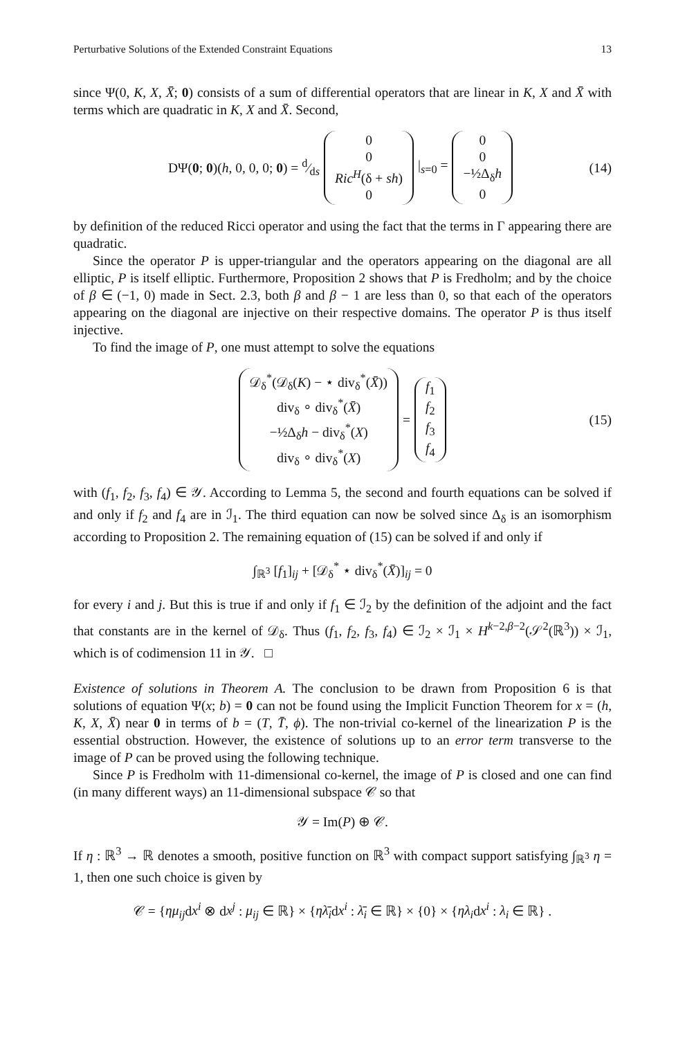Perturbative Solutions of the Extended Constraint Equations 13
since Ψ(0, K, X, X̄; 0) consists of a sum of differential operators that are linear in K, X and X̄ with terms which are quadratic in K, X and X̄. Second,
DΨ(0; 0)(h, 0, 0, 0; 0) = d⁄ds 0
0
Ric<sup>H</sup>(δ + sh)
0 |<sub>s=0</sub> = 0
0
−½Δ<sub>δ</sub>h
0 (14)
by definition of the reduced Ricci operator and using the fact that the terms in Γ appearing there are quadratic.
Since the operator P is upper-triangular and the operators appearing on the diagonal are all elliptic, P is itself elliptic. Furthermore, Proposition 2 shows that P is Fredholm; and by the choice of β ∈ (−1, 0) made in Sect. 2.3, both β and β − 1 are less than 0, so that each of the operators appearing on the diagonal are injective on their respective domains. The operator P is thus itself injective.
To find the image of P, one must attempt to solve the equations
𝒟<sub>δ</sub><sup>*</sup>(𝒟<sub>δ</sub>(K) − ⋆ div<sub>δ</sub><sup>*</sup>(X̄))
div<sub>δ</sub> ∘ div<sub>δ</sub><sup>*</sup>(X̄)
−½Δ<sub>δ</sub>h − div<sub>δ</sub><sup>*</sup>(X)
div<sub>δ</sub> ∘ div<sub>δ</sub><sup>*</sup>(X) = f<sub>1</sub>
f<sub>2</sub>
f<sub>3</sub>
f<sub>4</sub> (15)
with (f<sub>1</sub>, f<sub>2</sub>, f<sub>3</sub>, f<sub>4</sub>) ∈ 𝒴. According to Lemma 5, the second and fourth equations can be solved if and only if f<sub>2</sub> and f<sub>4</sub> are in ℐ<sub>1</sub>. The third equation can now be solved since Δ<sub>δ</sub> is an isomorphism according to Proposition 2. The remaining equation of (15) can be solved if and only if
∫<sub>ℝ<sup>3</sup></sub> [f<sub>1</sub>]<sub>ij</sub> + [𝒟<sub>δ</sub><sup>*</sup> ⋆ div<sub>δ</sub><sup>*</sup>(X̄)]<sub>ij</sub> = 0
for every i and j. But this is true if and only if f<sub>1</sub> ∈ ℐ<sub>2</sub> by the definition of the adjoint and the fact that constants are in the kernel of 𝒟<sub>δ</sub>. Thus (f<sub>1</sub>, f<sub>2</sub>, f<sub>3</sub>, f<sub>4</sub>) ∈ ℐ<sub>2</sub> × ℐ<sub>1</sub> × H<sup>k−2,β−2</sup>(𝒮<sup>2</sup>(ℝ<sup>3</sup>)) × ℐ<sub>1</sub>, which is of codimension 11 in 𝒴. □
Existence of solutions in Theorem A. The conclusion to be drawn from Proposition 6 is that solutions of equation Ψ(x; b) = 0 can not be found using the Implicit Function Theorem for x = (h, K, X, X̄) near 0 in terms of b = (T, T̄, ϕ). The non-trivial co-kernel of the linearization P is the essential obstruction. However, the existence of solutions up to an error term transverse to the image of P can be proved using the following technique.
Since P is Fredholm with 11-dimensional co-kernel, the image of P is closed and one can find (in many different ways) an 11-dimensional subspace 𝒞 so that
𝒴 = Im(P) ⊕ 𝒞.
If η : ℝ<sup>3</sup> → ℝ denotes a smooth, positive function on ℝ<sup>3</sup> with compact support satisfying ∫<sub>ℝ<sup>3</sup></sub> η = 1, then one such choice is given by
𝒞 = {ημ<sub>ij</sub>dx<sup>i</sup> ⊗ dx<sup>j</sup> : μ<sub>ij</sub> ∈ ℝ} × {ηλ̄<sub>i</sub>dx<sup>i</sup> : λ̄<sub>i</sub> ∈ ℝ} × {0} × {ηλ<sub>i</sub>dx<sup>i</sup> : λ<sub>i</sub> ∈ ℝ} .